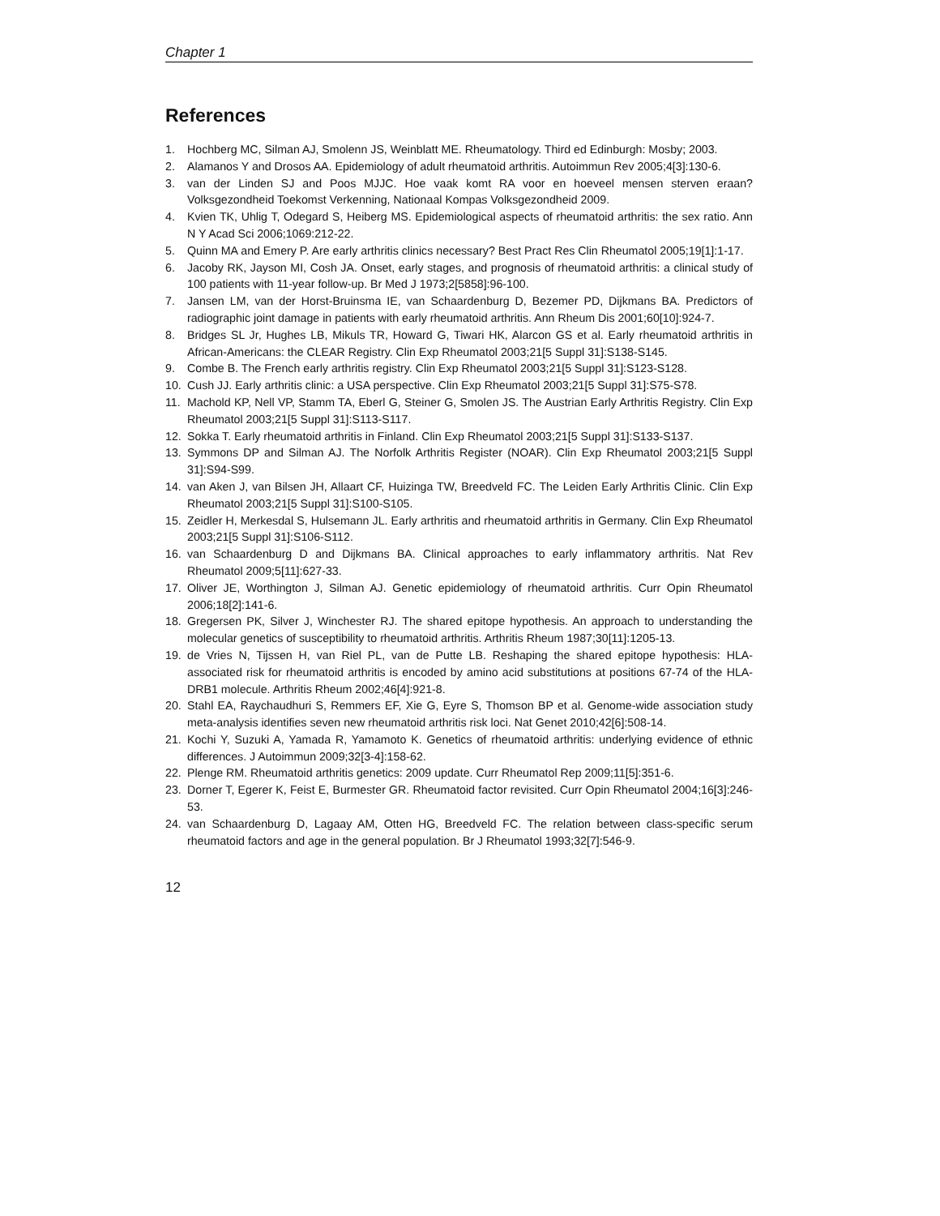Chapter 1
References
1. Hochberg MC, Silman AJ, Smolenn JS, Weinblatt ME. Rheumatology. Third ed Edinburgh: Mosby; 2003.
2. Alamanos Y and Drosos AA. Epidemiology of adult rheumatoid arthritis. Autoimmun Rev 2005;4[3]:130-6.
3. van der Linden SJ and Poos MJJC. Hoe vaak komt RA voor en hoeveel mensen sterven eraan? Volksgezondheid Toekomst Verkenning, Nationaal Kompas Volksgezondheid 2009.
4. Kvien TK, Uhlig T, Odegard S, Heiberg MS. Epidemiological aspects of rheumatoid arthritis: the sex ratio. Ann N Y Acad Sci 2006;1069:212-22.
5. Quinn MA and Emery P. Are early arthritis clinics necessary? Best Pract Res Clin Rheumatol 2005;19[1]:1-17.
6. Jacoby RK, Jayson MI, Cosh JA. Onset, early stages, and prognosis of rheumatoid arthritis: a clinical study of 100 patients with 11-year follow-up. Br Med J 1973;2[5858]:96-100.
7. Jansen LM, van der Horst-Bruinsma IE, van Schaardenburg D, Bezemer PD, Dijkmans BA. Predictors of radiographic joint damage in patients with early rheumatoid arthritis. Ann Rheum Dis 2001;60[10]:924-7.
8. Bridges SL Jr, Hughes LB, Mikuls TR, Howard G, Tiwari HK, Alarcon GS et al. Early rheumatoid arthritis in African-Americans: the CLEAR Registry. Clin Exp Rheumatol 2003;21[5 Suppl 31]:S138-S145.
9. Combe B. The French early arthritis registry. Clin Exp Rheumatol 2003;21[5 Suppl 31]:S123-S128.
10. Cush JJ. Early arthritis clinic: a USA perspective. Clin Exp Rheumatol 2003;21[5 Suppl 31]:S75-S78.
11. Machold KP, Nell VP, Stamm TA, Eberl G, Steiner G, Smolen JS. The Austrian Early Arthritis Registry. Clin Exp Rheumatol 2003;21[5 Suppl 31]:S113-S117.
12. Sokka T. Early rheumatoid arthritis in Finland. Clin Exp Rheumatol 2003;21[5 Suppl 31]:S133-S137.
13. Symmons DP and Silman AJ. The Norfolk Arthritis Register (NOAR). Clin Exp Rheumatol 2003;21[5 Suppl 31]:S94-S99.
14. van Aken J, van Bilsen JH, Allaart CF, Huizinga TW, Breedveld FC. The Leiden Early Arthritis Clinic. Clin Exp Rheumatol 2003;21[5 Suppl 31]:S100-S105.
15. Zeidler H, Merkesdal S, Hulsemann JL. Early arthritis and rheumatoid arthritis in Germany. Clin Exp Rheumatol 2003;21[5 Suppl 31]:S106-S112.
16. van Schaardenburg D and Dijkmans BA. Clinical approaches to early inflammatory arthritis. Nat Rev Rheumatol 2009;5[11]:627-33.
17. Oliver JE, Worthington J, Silman AJ. Genetic epidemiology of rheumatoid arthritis. Curr Opin Rheumatol 2006;18[2]:141-6.
18. Gregersen PK, Silver J, Winchester RJ. The shared epitope hypothesis. An approach to understanding the molecular genetics of susceptibility to rheumatoid arthritis. Arthritis Rheum 1987;30[11]:1205-13.
19. de Vries N, Tijssen H, van Riel PL, van de Putte LB. Reshaping the shared epitope hypothesis: HLA-associated risk for rheumatoid arthritis is encoded by amino acid substitutions at positions 67-74 of the HLA-DRB1 molecule. Arthritis Rheum 2002;46[4]:921-8.
20. Stahl EA, Raychaudhuri S, Remmers EF, Xie G, Eyre S, Thomson BP et al. Genome-wide association study meta-analysis identifies seven new rheumatoid arthritis risk loci. Nat Genet 2010;42[6]:508-14.
21. Kochi Y, Suzuki A, Yamada R, Yamamoto K. Genetics of rheumatoid arthritis: underlying evidence of ethnic differences. J Autoimmun 2009;32[3-4]:158-62.
22. Plenge RM. Rheumatoid arthritis genetics: 2009 update. Curr Rheumatol Rep 2009;11[5]:351-6.
23. Dorner T, Egerer K, Feist E, Burmester GR. Rheumatoid factor revisited. Curr Opin Rheumatol 2004;16[3]:246-53.
24. van Schaardenburg D, Lagaay AM, Otten HG, Breedveld FC. The relation between class-specific serum rheumatoid factors and age in the general population. Br J Rheumatol 1993;32[7]:546-9.
12